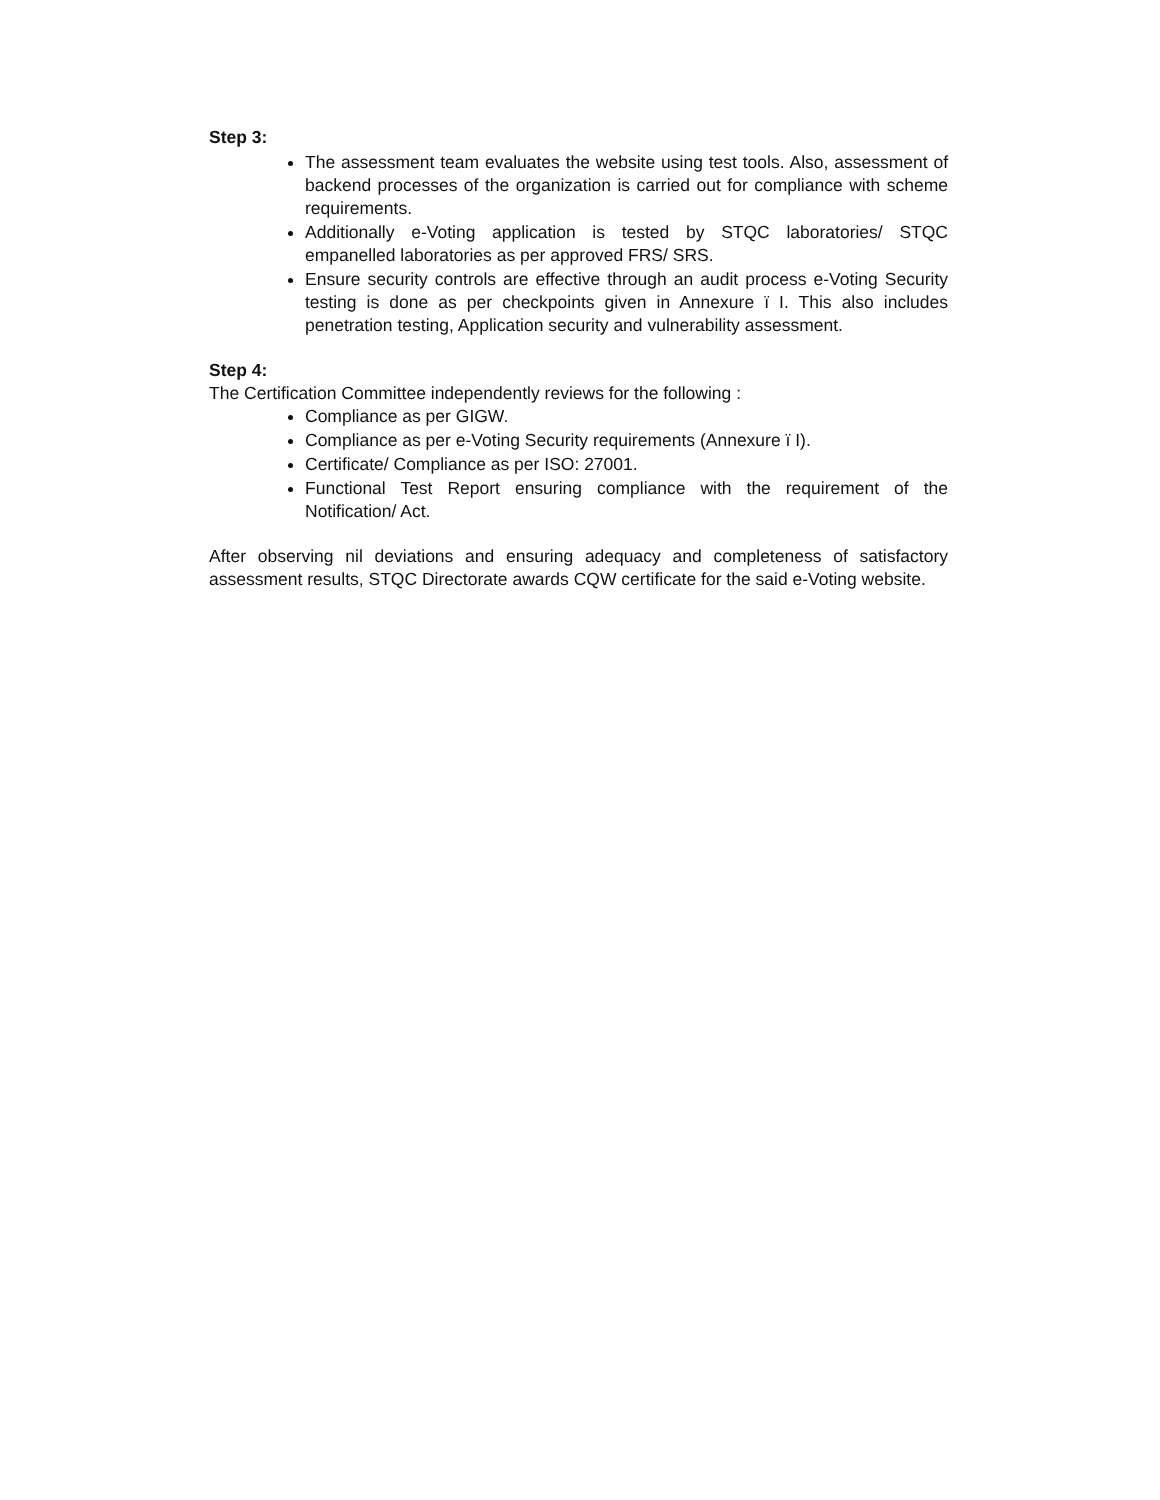Step 3:
The assessment team evaluates the website using test tools. Also, assessment of backend processes of the organization is carried out for compliance with scheme requirements.
Additionally e-Voting application is tested by STQC laboratories/ STQC empanelled laboratories as per approved FRS/ SRS.
Ensure security controls are effective through an audit process e-Voting Security testing is done as per checkpoints given in Annexure ï I. This also includes penetration testing, Application security and vulnerability assessment.
Step 4:
The Certification Committee independently reviews for the following :
Compliance as per GIGW.
Compliance as per e-Voting Security requirements (Annexure ï I).
Certificate/ Compliance as per ISO: 27001.
Functional Test Report ensuring compliance with the requirement of the Notification/ Act.
After observing nil deviations and ensuring adequacy and completeness of satisfactory assessment results, STQC Directorate awards CQW certificate for the said e-Voting website.